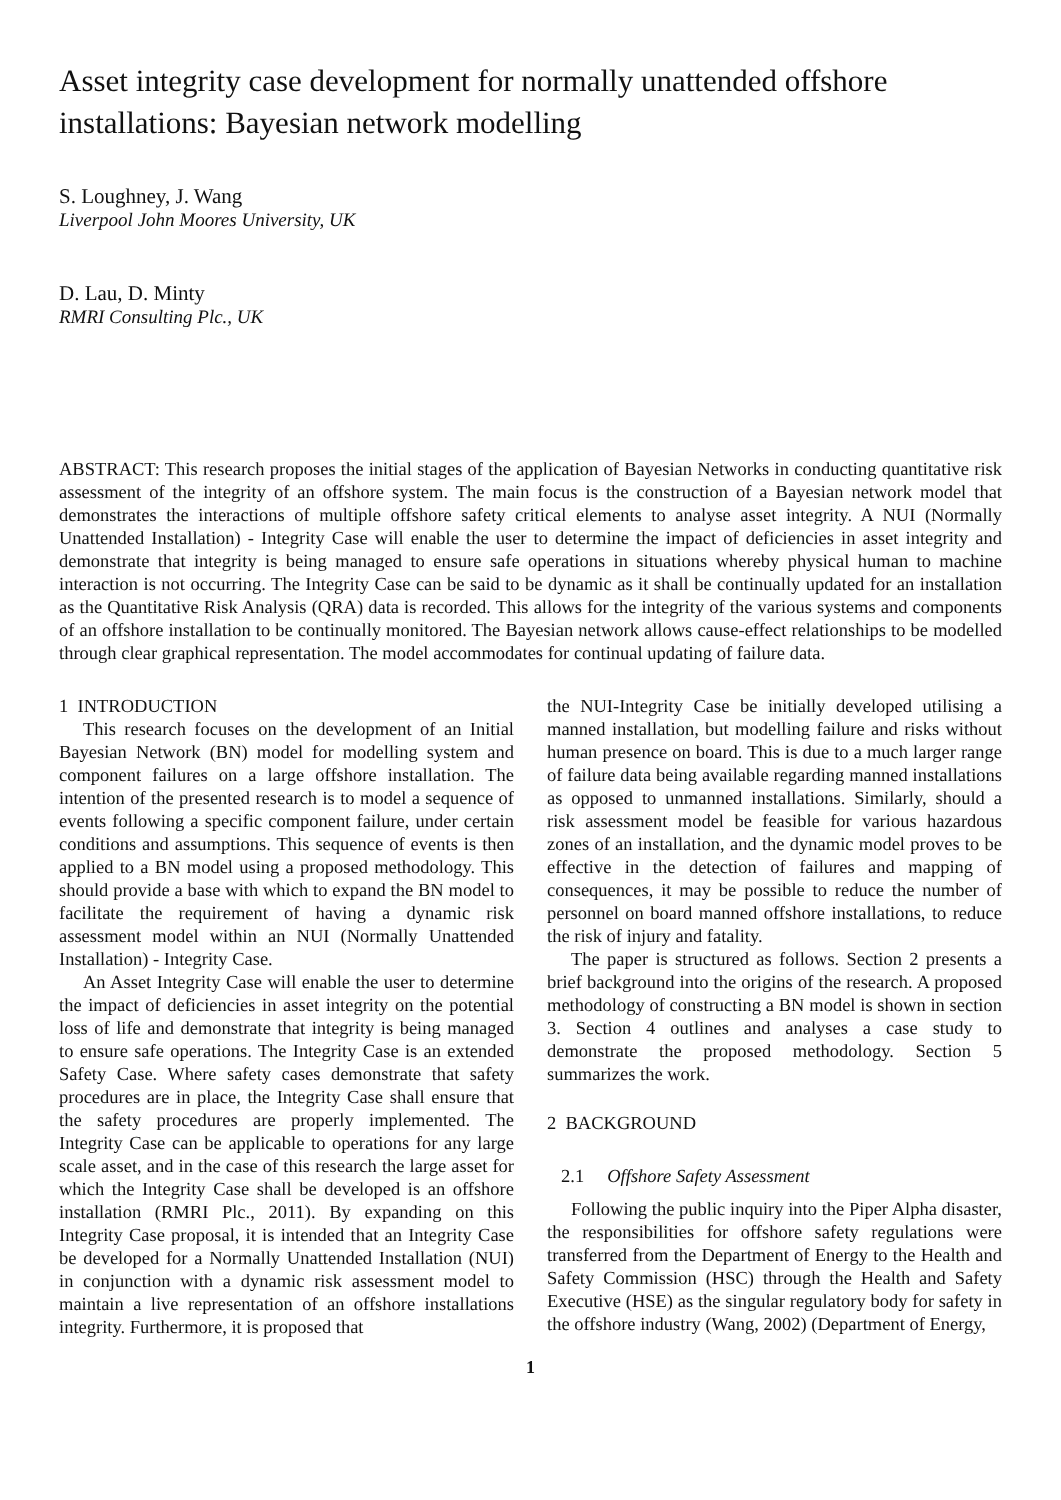Asset integrity case development for normally unattended offshore installations: Bayesian network modelling
S. Loughney, J. Wang
Liverpool John Moores University, UK
D. Lau, D. Minty
RMRI Consulting Plc., UK
ABSTRACT: This research proposes the initial stages of the application of Bayesian Networks in conducting quantitative risk assessment of the integrity of an offshore system. The main focus is the construction of a Bayesian network model that demonstrates the interactions of multiple offshore safety critical elements to analyse asset integrity. A NUI (Normally Unattended Installation) - Integrity Case will enable the user to determine the impact of deficiencies in asset integrity and demonstrate that integrity is being managed to ensure safe operations in situations whereby physical human to machine interaction is not occurring. The Integrity Case can be said to be dynamic as it shall be continually updated for an installation as the Quantitative Risk Analysis (QRA) data is recorded. This allows for the integrity of the various systems and components of an offshore installation to be continually monitored. The Bayesian network allows cause-effect relationships to be modelled through clear graphical representation. The model accommodates for continual updating of failure data.
1 INTRODUCTION
This research focuses on the development of an Initial Bayesian Network (BN) model for modelling system and component failures on a large offshore installation. The intention of the presented research is to model a sequence of events following a specific component failure, under certain conditions and assumptions. This sequence of events is then applied to a BN model using a proposed methodology. This should provide a base with which to expand the BN model to facilitate the requirement of having a dynamic risk assessment model within an NUI (Normally Unattended Installation) - Integrity Case.
An Asset Integrity Case will enable the user to determine the impact of deficiencies in asset integrity on the potential loss of life and demonstrate that integrity is being managed to ensure safe operations. The Integrity Case is an extended Safety Case. Where safety cases demonstrate that safety procedures are in place, the Integrity Case shall ensure that the safety procedures are properly implemented. The Integrity Case can be applicable to operations for any large scale asset, and in the case of this research the large asset for which the Integrity Case shall be developed is an offshore installation (RMRI Plc., 2011). By expanding on this Integrity Case proposal, it is intended that an Integrity Case be developed for a Normally Unattended Installation (NUI) in conjunction with a dynamic risk assessment model to maintain a live representation of an offshore installations integrity. Furthermore, it is proposed that
the NUI-Integrity Case be initially developed utilising a manned installation, but modelling failure and risks without human presence on board. This is due to a much larger range of failure data being available regarding manned installations as opposed to unmanned installations. Similarly, should a risk assessment model be feasible for various hazardous zones of an installation, and the dynamic model proves to be effective in the detection of failures and mapping of consequences, it may be possible to reduce the number of personnel on board manned offshore installations, to reduce the risk of injury and fatality.
The paper is structured as follows. Section 2 presents a brief background into the origins of the research. A proposed methodology of constructing a BN model is shown in section 3. Section 4 outlines and analyses a case study to demonstrate the proposed methodology. Section 5 summarizes the work.
2 BACKGROUND
2.1 Offshore Safety Assessment
Following the public inquiry into the Piper Alpha disaster, the responsibilities for offshore safety regulations were transferred from the Department of Energy to the Health and Safety Commission (HSC) through the Health and Safety Executive (HSE) as the singular regulatory body for safety in the offshore industry (Wang, 2002) (Department of Energy,
1